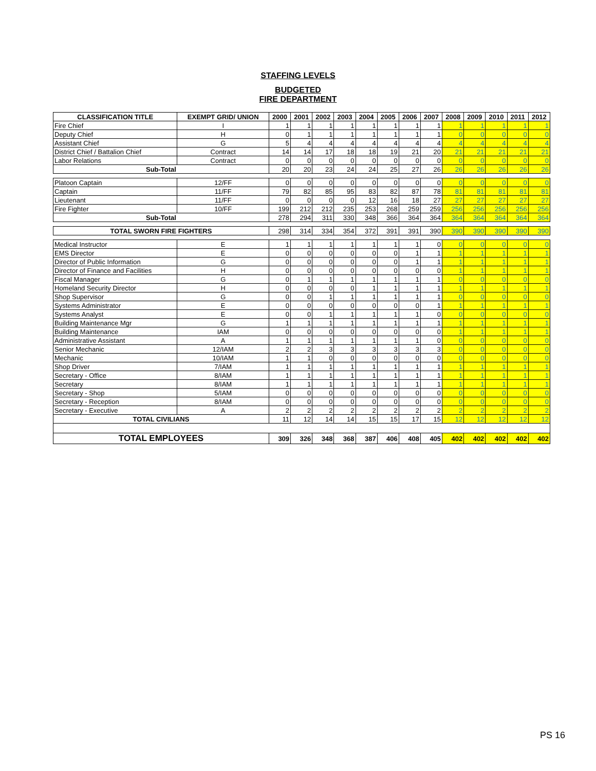STAFFING LEVELS
BUDGETED
FIRE DEPARTMENT
| CLASSIFICATION TITLE | EXEMPT GRID/ UNION | 2000 | 2001 | 2002 | 2003 | 2004 | 2005 | 2006 | 2007 | 2008 | 2009 | 2010 | 2011 | 2012 |
| --- | --- | --- | --- | --- | --- | --- | --- | --- | --- | --- | --- | --- | --- | --- |
| Fire Chief | I | 1 | 1 | 1 | 1 | 1 | 1 | 1 | 1 | 1 | 1 | 1 | 1 | 1 |
| Deputy Chief | H | 0 | 1 | 1 | 1 | 1 | 1 | 1 | 1 | 0 | 0 | 0 | 0 | 0 |
| Assistant Chief | G | 5 | 4 | 4 | 4 | 4 | 4 | 4 | 4 | 4 | 4 | 4 | 4 | 4 |
| District Chief / Battalion Chief | Contract | 14 | 14 | 17 | 18 | 18 | 19 | 21 | 20 | 21 | 21 | 21 | 21 | 21 |
| Labor Relations | Contract | 0 | 0 | 0 | 0 | 0 | 0 | 0 | 0 | 0 | 0 | 0 | 0 | 0 |
| Sub-Total | | 20 | 20 | 23 | 24 | 24 | 25 | 27 | 26 | 26 | 26 | 26 | 26 | 26 |
| Platoon Captain | 12/FF | 0 | 0 | 0 | 0 | 0 | 0 | 0 | 0 | 0 | 0 | 0 | 0 | 0 |
| Captain | 11/FF | 79 | 82 | 85 | 95 | 83 | 82 | 87 | 78 | 81 | 81 | 81 | 81 | 81 |
| Lieutenant | 11/FF | 0 | 0 | 0 | 0 | 12 | 16 | 18 | 27 | 27 | 27 | 27 | 27 | 27 |
| Fire Fighter | 10/FF | 199 | 212 | 212 | 235 | 253 | 268 | 259 | 259 | 256 | 256 | 256 | 256 | 256 |
| Sub-Total | | 278 | 294 | 311 | 330 | 348 | 366 | 364 | 364 | 364 | 364 | 364 | 364 | 364 |
| TOTAL SWORN FIRE FIGHTERS | | 298 | 314 | 334 | 354 | 372 | 391 | 391 | 390 | 390 | 390 | 390 | 390 | 390 |
| Medical Instructor | E | 1 | 1 | 1 | 1 | 1 | 1 | 1 | 0 | 0 | 0 | 0 | 0 | 0 |
| EMS Director | E | 0 | 0 | 0 | 0 | 0 | 0 | 1 | 1 | 1 | 1 | 1 | 1 | 1 |
| Director of Public Information | G | 0 | 0 | 0 | 0 | 0 | 0 | 1 | 1 | 1 | 1 | 1 | 1 | 1 |
| Director of Finance and Facilities | H | 0 | 0 | 0 | 0 | 0 | 0 | 0 | 0 | 1 | 1 | 1 | 1 | 1 |
| Fiscal Manager | G | 0 | 1 | 1 | 1 | 1 | 1 | 1 | 1 | 0 | 0 | 0 | 0 | 0 |
| Homeland Security Director | H | 0 | 0 | 0 | 0 | 1 | 1 | 1 | 1 | 1 | 1 | 1 | 1 | 1 |
| Shop Supervisor | G | 0 | 0 | 1 | 1 | 1 | 1 | 1 | 1 | 0 | 0 | 0 | 0 | 0 |
| Systems Administrator | E | 0 | 0 | 0 | 0 | 0 | 0 | 0 | 1 | 1 | 1 | 1 | 1 | 1 |
| Systems Analyst | E | 0 | 0 | 1 | 1 | 1 | 1 | 1 | 0 | 0 | 0 | 0 | 0 | 0 |
| Building Maintenance Mgr | G | 1 | 1 | 1 | 1 | 1 | 1 | 1 | 1 | 1 | 1 | 1 | 1 | 1 |
| Building Maintenance | IAM | 0 | 0 | 0 | 0 | 0 | 0 | 0 | 0 | 1 | 1 | 1 | 1 | 1 |
| Administrative Assistant | A | 1 | 1 | 1 | 1 | 1 | 1 | 1 | 0 | 0 | 0 | 0 | 0 | 0 |
| Senior Mechanic | 12/IAM | 2 | 2 | 3 | 3 | 3 | 3 | 3 | 3 | 0 | 0 | 0 | 0 | 0 |
| Mechanic | 10/IAM | 1 | 1 | 0 | 0 | 0 | 0 | 0 | 0 | 0 | 0 | 0 | 0 | 0 |
| Shop Driver | 7/IAM | 1 | 1 | 1 | 1 | 1 | 1 | 1 | 1 | 1 | 1 | 1 | 1 | 1 |
| Secretary - Office | 8/IAM | 1 | 1 | 1 | 1 | 1 | 1 | 1 | 1 | 1 | 1 | 1 | 1 | 1 |
| Secretary | 8/IAM | 1 | 1 | 1 | 1 | 1 | 1 | 1 | 1 | 1 | 1 | 1 | 1 | 1 |
| Secretary - Shop | 5/IAM | 0 | 0 | 0 | 0 | 0 | 0 | 0 | 0 | 0 | 0 | 0 | 0 | 0 |
| Secretary - Reception | 8/IAM | 0 | 0 | 0 | 0 | 0 | 0 | 0 | 0 | 0 | 0 | 0 | 0 | 0 |
| Secretary - Executive | A | 2 | 2 | 2 | 2 | 2 | 2 | 2 | 2 | 2 | 2 | 2 | 2 | 2 |
| TOTAL CIVILIANS | | 11 | 12 | 14 | 14 | 15 | 15 | 17 | 15 | 12 | 12 | 12 | 12 | 12 |
| TOTAL EMPLOYEES | | 309 | 326 | 348 | 368 | 387 | 406 | 408 | 405 | 402 | 402 | 402 | 402 | 402 |
PS 16